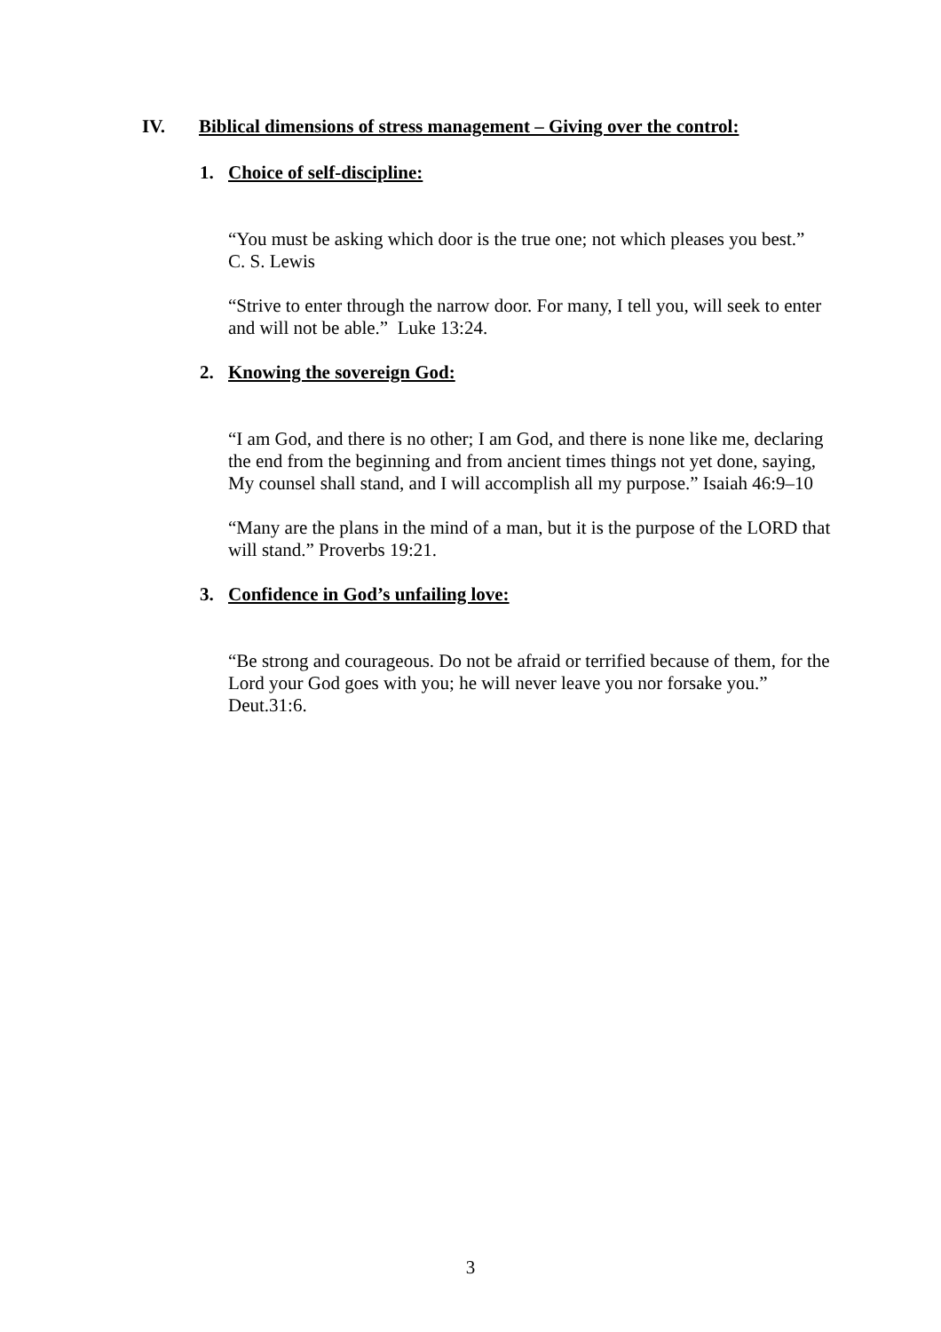IV. Biblical dimensions of stress management – Giving over the control:
1. Choice of self-discipline:
“You must be asking which door is the true one; not which pleases you best.”
C. S. Lewis
“Strive to enter through the narrow door. For many, I tell you, will seek to enter and will not be able.” Luke 13:24.
2. Knowing the sovereign God:
“I am God, and there is no other; I am God, and there is none like me, declaring the end from the beginning and from ancient times things not yet done, saying,
My counsel shall stand, and I will accomplish all my purpose.” Isaiah 46:9–10
“Many are the plans in the mind of a man, but it is the purpose of the LORD that will stand.” Proverbs 19:21.
3. Confidence in God’s unfailing love:
“Be strong and courageous. Do not be afraid or terrified because of them, for the Lord your God goes with you; he will never leave you nor forsake you.” Deut.31:6.
3